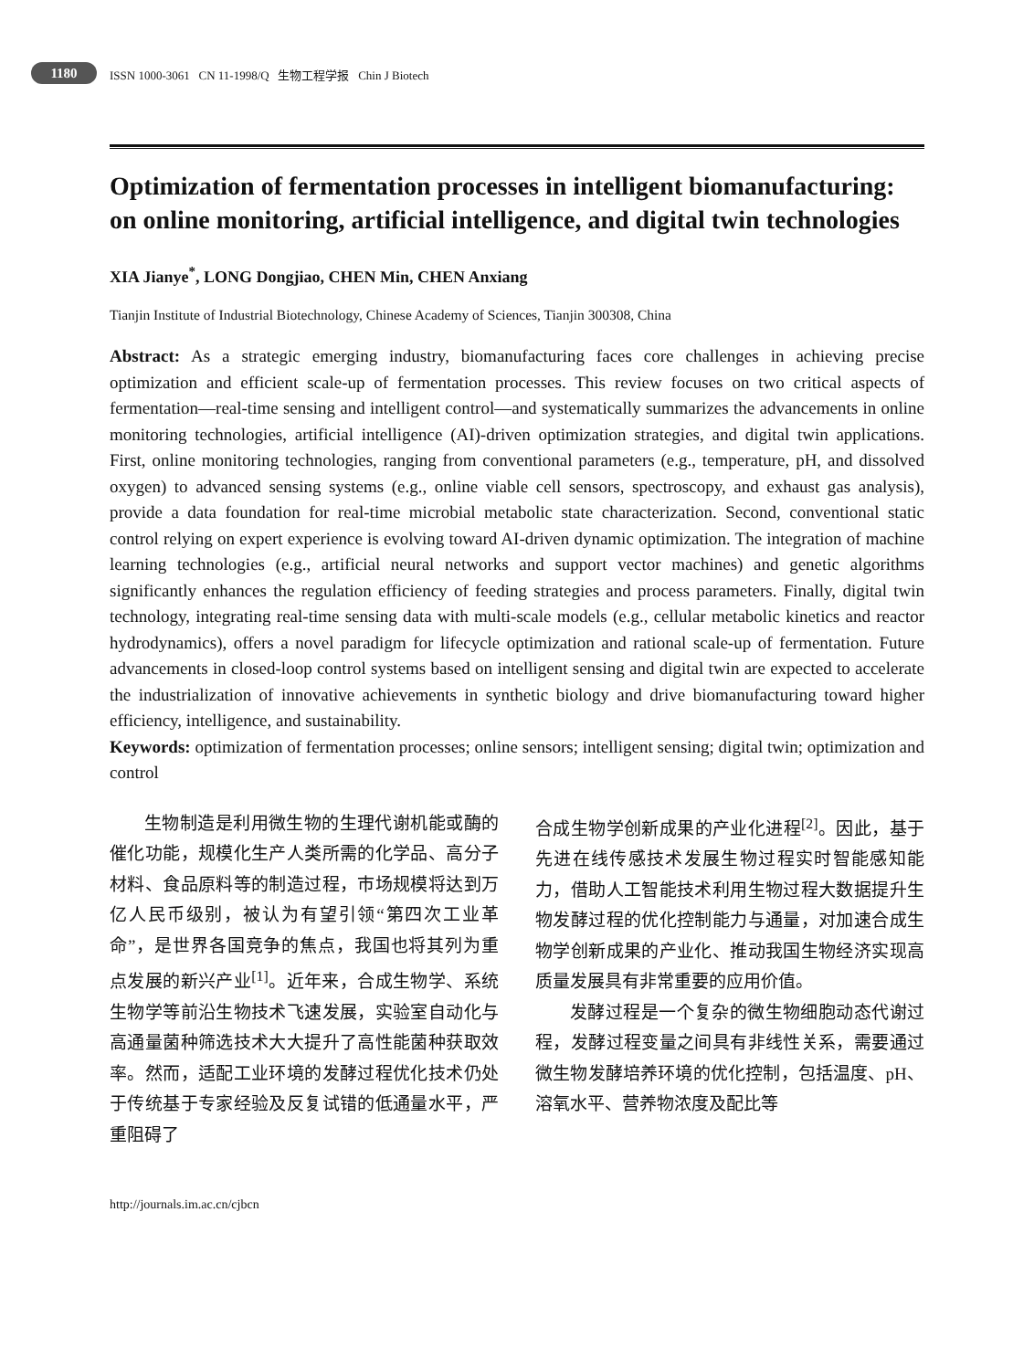1180 ISSN 1000-3061 CN 11-1998/Q 生物工程学报 Chin J Biotech
Optimization of fermentation processes in intelligent biomanufacturing: on online monitoring, artificial intelligence, and digital twin technologies
XIA Jianye<sup>*</sup>, LONG Dongjiao, CHEN Min, CHEN Anxiang
Tianjin Institute of Industrial Biotechnology, Chinese Academy of Sciences, Tianjin 300308, China
Abstract: As a strategic emerging industry, biomanufacturing faces core challenges in achieving precise optimization and efficient scale-up of fermentation processes. This review focuses on two critical aspects of fermentation—real-time sensing and intelligent control—and systematically summarizes the advancements in online monitoring technologies, artificial intelligence (AI)-driven optimization strategies, and digital twin applications. First, online monitoring technologies, ranging from conventional parameters (e.g., temperature, pH, and dissolved oxygen) to advanced sensing systems (e.g., online viable cell sensors, spectroscopy, and exhaust gas analysis), provide a data foundation for real-time microbial metabolic state characterization. Second, conventional static control relying on expert experience is evolving toward AI-driven dynamic optimization. The integration of machine learning technologies (e.g., artificial neural networks and support vector machines) and genetic algorithms significantly enhances the regulation efficiency of feeding strategies and process parameters. Finally, digital twin technology, integrating real-time sensing data with multi-scale models (e.g., cellular metabolic kinetics and reactor hydrodynamics), offers a novel paradigm for lifecycle optimization and rational scale-up of fermentation. Future advancements in closed-loop control systems based on intelligent sensing and digital twin are expected to accelerate the industrialization of innovative achievements in synthetic biology and drive biomanufacturing toward higher efficiency, intelligence, and sustainability.
Keywords: optimization of fermentation processes; online sensors; intelligent sensing; digital twin; optimization and control
生物制造是利用微生物的生理代谢机能或酶的催化功能，规模化生产人类所需的化学品、高分子材料、食品原料等的制造过程，市场规模将达到万亿人民币级别，被认为有望引领“第四次工业革命”，是世界各国竞争的焦点，我国也将其列为重点发展的新兴产业<sup>[1]</sup>。近年来，合成生物学、系统生物学等前沿生物技术飞速发展，实验室自动化与高通量菌种筛选技术大大提升了高性能菌种获取效率。然而，适配工业环境的发酵过程优化技术仍处于传统基于专家经验及反复试错的低通量水平，严重阻碍了
合成生物学创新成果的产业化进程<sup>[2]</sup>。因此，基于先进在线传感技术发展生物过程实时智能感知能力，借助人工智能技术利用生物过程大数据提升生物发酵过程的优化控制能力与通量，对加速合成生物学创新成果的产业化、推动我国生物经济实现高质量发展具有非常重要的应用价值。
发酵过程是一个复杂的微生物细胞动态代谢过程，发酵过程变量之间具有非线性关系，需要通过微生物发酵培养环境的优化控制，包括温度、pH、溶氧水平、营养物浓度及配比等
http://journals.im.ac.cn/cjbcn